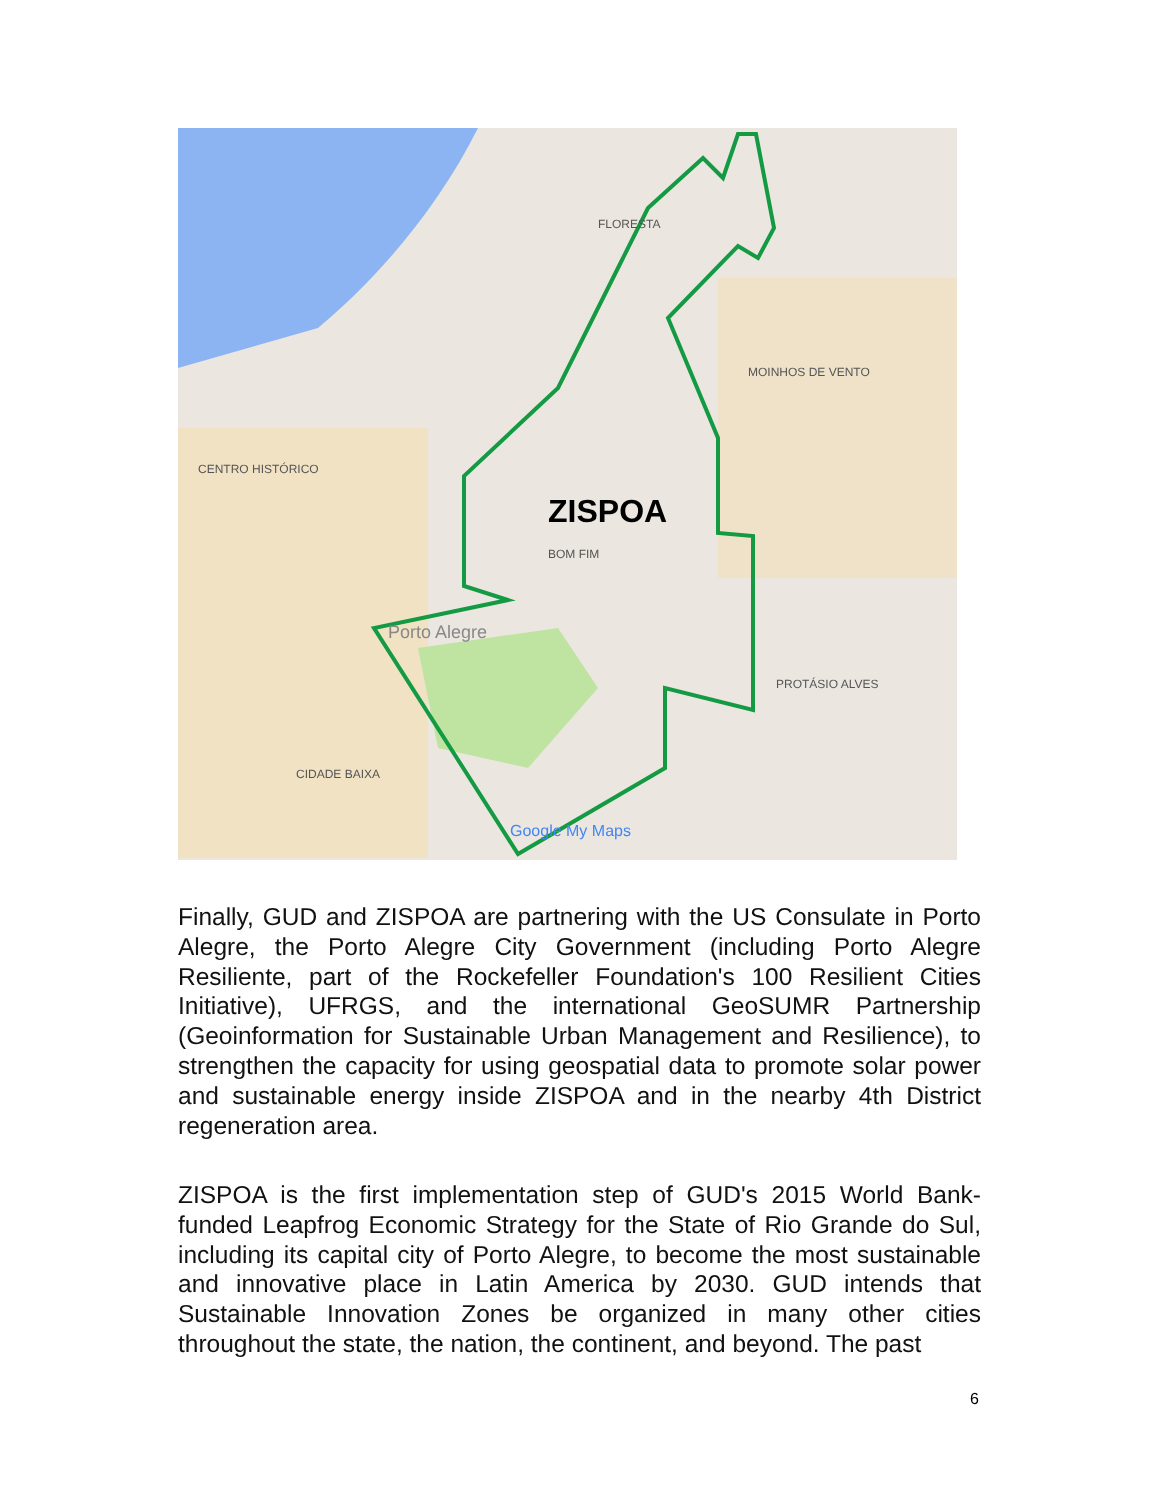ZISPOA
FLORESTA
MOINHOS DE VENTO
CENTRO HISTÓRICO
BOM FIM
Porto Alegre
PROTÁSIO ALVES
CIDADE BAIXA
Google My Maps
Finally, GUD and ZISPOA are partnering with the US Consulate in Porto Alegre, the Porto Alegre City Government (including Porto Alegre Resiliente, part of the Rockefeller Foundation's 100 Resilient Cities Initiative), UFRGS, and the international GeoSUMR Partnership (Geoinformation for Sustainable Urban Management and Resilience), to strengthen the capacity for using geospatial data to promote solar power and sustainable energy inside ZISPOA and in the nearby 4th District regeneration area.
ZISPOA is the first implementation step of GUD's 2015 World Bank-funded Leapfrog Economic Strategy for the State of Rio Grande do Sul, including its capital city of Porto Alegre, to become the most sustainable and innovative place in Latin America by 2030. GUD intends that Sustainable Innovation Zones be organized in many other cities throughout the state, the nation, the continent, and beyond. The past
6